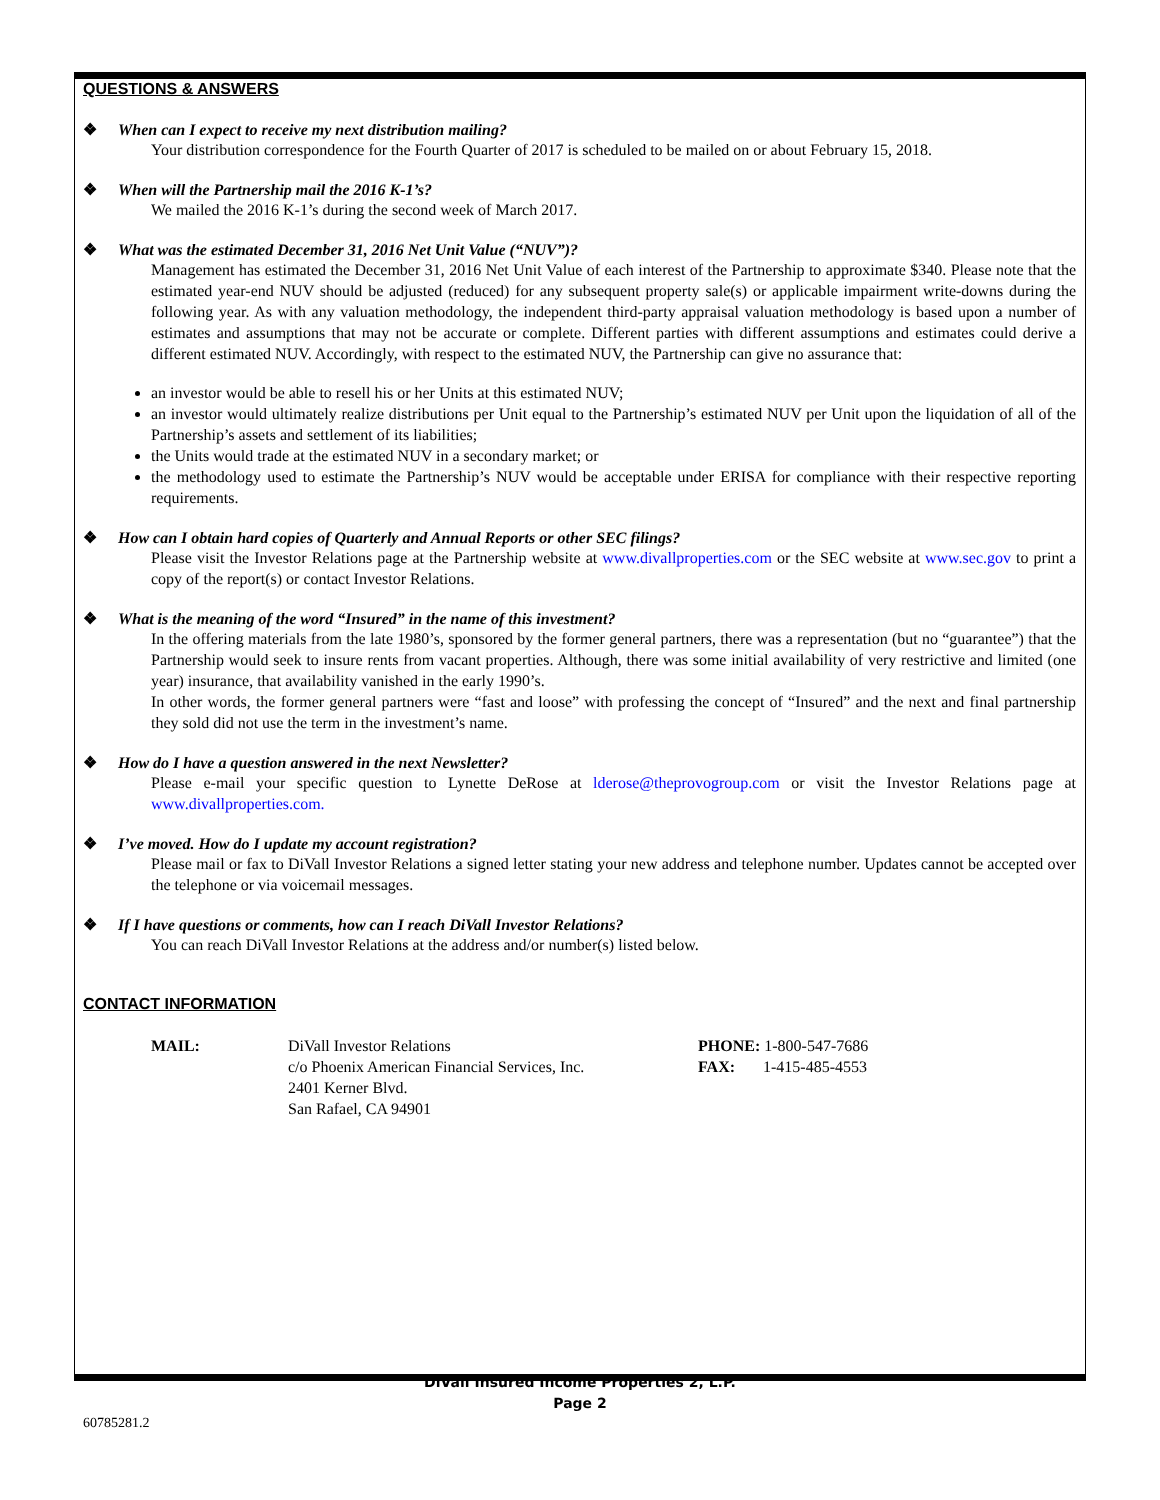QUESTIONS & ANSWERS
❖ When can I expect to receive my next distribution mailing?
Your distribution correspondence for the Fourth Quarter of 2017 is scheduled to be mailed on or about February 15, 2018.
❖ When will the Partnership mail the 2016 K-1’s?
We mailed the 2016 K-1’s during the second week of March 2017.
❖ What was the estimated December 31, 2016 Net Unit Value (“NUV”)?
Management has estimated the December 31, 2016 Net Unit Value of each interest of the Partnership to approximate $340. Please note that the estimated year-end NUV should be adjusted (reduced) for any subsequent property sale(s) or applicable impairment write-downs during the following year. As with any valuation methodology, the independent third-party appraisal valuation methodology is based upon a number of estimates and assumptions that may not be accurate or complete. Different parties with different assumptions and estimates could derive a different estimated NUV. Accordingly, with respect to the estimated NUV, the Partnership can give no assurance that:
an investor would be able to resell his or her Units at this estimated NUV;
an investor would ultimately realize distributions per Unit equal to the Partnership’s estimated NUV per Unit upon the liquidation of all of the Partnership’s assets and settlement of its liabilities;
the Units would trade at the estimated NUV in a secondary market; or
the methodology used to estimate the Partnership’s NUV would be acceptable under ERISA for compliance with their respective reporting requirements.
❖ How can I obtain hard copies of Quarterly and Annual Reports or other SEC filings?
Please visit the Investor Relations page at the Partnership website at www.divallproperties.com or the SEC website at www.sec.gov to print a copy of the report(s) or contact Investor Relations.
❖ What is the meaning of the word “Insured” in the name of this investment?
In the offering materials from the late 1980’s, sponsored by the former general partners, there was a representation (but no “guarantee”) that the Partnership would seek to insure rents from vacant properties. Although, there was some initial availability of very restrictive and limited (one year) insurance, that availability vanished in the early 1990’s.
In other words, the former general partners were “fast and loose” with professing the concept of “Insured” and the next and final partnership they sold did not use the term in the investment’s name.
❖ How do I have a question answered in the next Newsletter?
Please e-mail your specific question to Lynette DeRose at lderose@theprovogroup.com or visit the Investor Relations page at www.divallproperties.com.
❖ I’ve moved. How do I update my account registration?
Please mail or fax to DiVall Investor Relations a signed letter stating your new address and telephone number. Updates cannot be accepted over the telephone or via voicemail messages.
❖ If I have questions or comments, how can I reach DiVall Investor Relations?
You can reach DiVall Investor Relations at the address and/or number(s) listed below.
CONTACT INFORMATION
MAIL: DiVall Investor Relations
c/o Phoenix American Financial Services, Inc.
2401 Kerner Blvd.
San Rafael, CA 94901
PHONE: 1-800-547-7686
FAX: 1-415-485-4553
DiVall Insured Income Properties 2, L.P.
Page 2
60785281.2